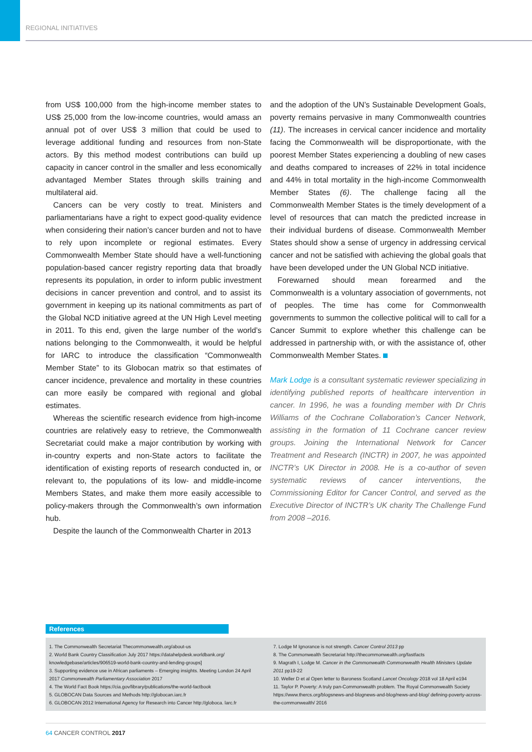REGIONAL INITIATIVES
from US$ 100,000 from the high-income member states to US$ 25,000 from the low-income countries, would amass an annual pot of over US$ 3 million that could be used to leverage additional funding and resources from non-State actors. By this method modest contributions can build up capacity in cancer control in the smaller and less economically advantaged Member States through skills training and multilateral aid.
Cancers can be very costly to treat. Ministers and parliamentarians have a right to expect good-quality evidence when considering their nation’s cancer burden and not to have to rely upon incomplete or regional estimates. Every Commonwealth Member State should have a well-functioning population-based cancer registry reporting data that broadly represents its population, in order to inform public investment decisions in cancer prevention and control, and to assist its government in keeping up its national commitments as part of the Global NCD initiative agreed at the UN High Level meeting in 2011. To this end, given the large number of the world’s nations belonging to the Commonwealth, it would be helpful for IARC to introduce the classification “Commonwealth Member State” to its Globocan matrix so that estimates of cancer incidence, prevalence and mortality in these countries can more easily be compared with regional and global estimates.
Whereas the scientific research evidence from high-income countries are relatively easy to retrieve, the Commonwealth Secretariat could make a major contribution by working with in-country experts and non-State actors to facilitate the identification of existing reports of research conducted in, or relevant to, the populations of its low- and middle-income Members States, and make them more easily accessible to policy-makers through the Commonwealth’s own information hub.
Despite the launch of the Commonwealth Charter in 2013
and the adoption of the UN’s Sustainable Development Goals, poverty remains pervasive in many Commonwealth countries (11). The increases in cervical cancer incidence and mortality facing the Commonwealth will be disproportionate, with the poorest Member States experiencing a doubling of new cases and deaths compared to increases of 22% in total incidence and 44% in total mortality in the high-income Commonwealth Member States (6). The challenge facing all the Commonwealth Member States is the timely development of a level of resources that can match the predicted increase in their individual burdens of disease. Commonwealth Member States should show a sense of urgency in addressing cervical cancer and not be satisfied with achieving the global goals that have been developed under the UN Global NCD initiative.
Forewarned should mean forearmed and the Commonwealth is a voluntary association of governments, not of peoples. The time has come for Commonwealth governments to summon the collective political will to call for a Cancer Summit to explore whether this challenge can be addressed in partnership with, or with the assistance of, other Commonwealth Member States.
Mark Lodge is a consultant systematic reviewer specializing in identifying published reports of healthcare intervention in cancer. In 1996, he was a founding member with Dr Chris Williams of the Cochrane Collaboration’s Cancer Network, assisting in the formation of 11 Cochrane cancer review groups. Joining the International Network for Cancer Treatment and Research (INCTR) in 2007, he was appointed INCTR’s UK Director in 2008. He is a co-author of seven systematic reviews of cancer interventions, the Commissioning Editor for Cancer Control, and served as the Executive Director of INCTR’s UK charity The Challenge Fund from 2008 –2016.
References
1. The Commonwealth Secretariat Thecommonwealth.org/about-us
2. World Bank Country Classification July 2017 https://datahelpdesk.worldbank.org/ knowledgebase/articles/906519-world-bank-country-and-lending-groups]
3. Supporting evidence use in African parliaments – Emerging insights. Meeting London 24 April 2017 Commonwealth Parliamentary Association 2017
4. The World Fact Book https://cia.gov/library/publications/the-world-factbook
5. GLOBOCAN Data Sources and Methods http://globocan.iarc.fr
6. GLOBOCAN 2012 International Agency for Research into Cancer http://globoca. larc.fr
7. Lodge M Ignorance is not strength. Cancer Control 2013 pp
8. The Commonwealth Secretariat http://thecommonwealth.org/fastfacts
9. Magrath I, Lodge M. Cancer in the Commonwealth Commonwealth Health Ministers Update 2011 pp19-22
10. Weller D et al Open letter to Baroness Scotland Lancet Oncology 2018 vol 18 April e194
11. Taylor P. Poverty: A truly pan-Commonwealth problem. The Royal Commonwealth Society https://www.thercs.org/blogsnews-and-blognews-and-blog/news-and-blog/ defining-poverty-across-the-commonwealth/ 2016
64 CANCER CONTROL 2017